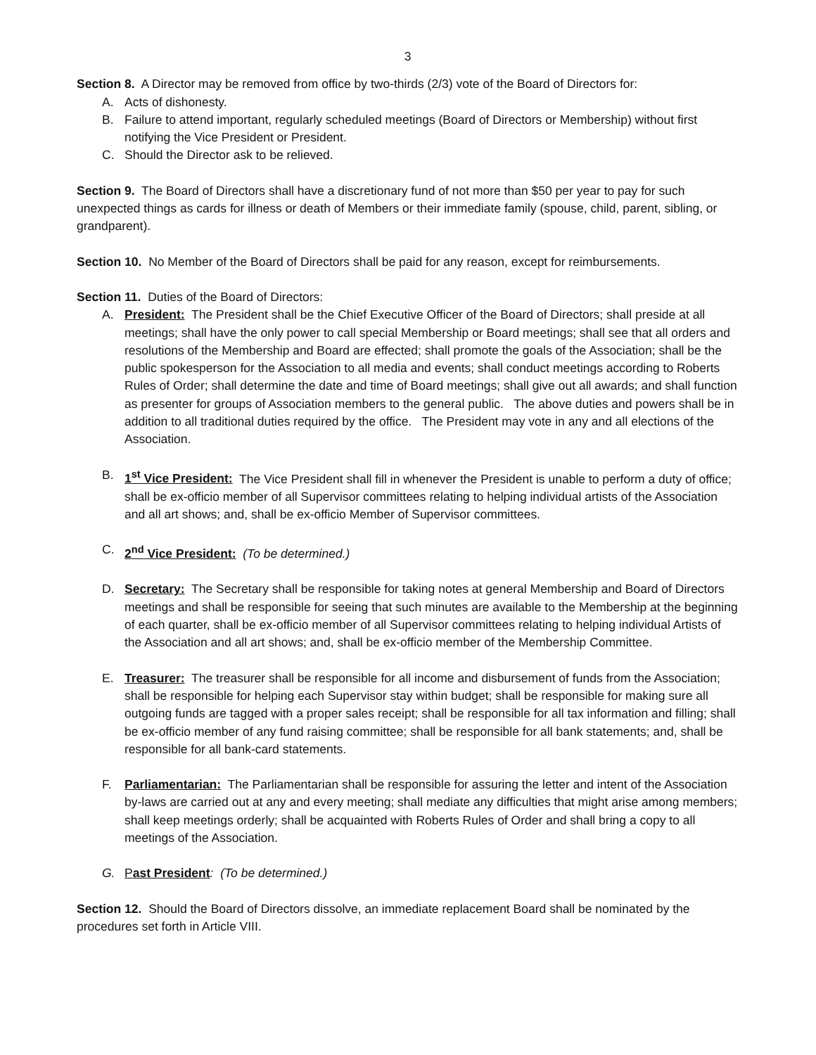3
Section 8. A Director may be removed from office by two-thirds (2/3) vote of the Board of Directors for:
A. Acts of dishonesty.
B. Failure to attend important, regularly scheduled meetings (Board of Directors or Membership) without first notifying the Vice President or President.
C. Should the Director ask to be relieved.
Section 9. The Board of Directors shall have a discretionary fund of not more than $50 per year to pay for such unexpected things as cards for illness or death of Members or their immediate family (spouse, child, parent, sibling, or grandparent).
Section 10. No Member of the Board of Directors shall be paid for any reason, except for reimbursements.
Section 11. Duties of the Board of Directors:
A. President: The President shall be the Chief Executive Officer of the Board of Directors; shall preside at all meetings; shall have the only power to call special Membership or Board meetings; shall see that all orders and resolutions of the Membership and Board are effected; shall promote the goals of the Association; shall be the public spokesperson for the Association to all media and events; shall conduct meetings according to Roberts Rules of Order; shall determine the date and time of Board meetings; shall give out all awards; and shall function as presenter for groups of Association members to the general public. The above duties and powers shall be in addition to all traditional duties required by the office. The President may vote in any and all elections of the Association.
B. 1<sup>st</sup> Vice President: The Vice President shall fill in whenever the President is unable to perform a duty of office; shall be ex-officio member of all Supervisor committees relating to helping individual artists of the Association and all art shows; and, shall be ex-officio Member of Supervisor committees.
C. 2<sup>nd</sup> Vice President: (To be determined.)
D. Secretary: The Secretary shall be responsible for taking notes at general Membership and Board of Directors meetings and shall be responsible for seeing that such minutes are available to the Membership at the beginning of each quarter, shall be ex-officio member of all Supervisor committees relating to helping individual Artists of the Association and all art shows; and, shall be ex-officio member of the Membership Committee.
E. Treasurer: The treasurer shall be responsible for all income and disbursement of funds from the Association; shall be responsible for helping each Supervisor stay within budget; shall be responsible for making sure all outgoing funds are tagged with a proper sales receipt; shall be responsible for all tax information and filling; shall be ex-officio member of any fund raising committee; shall be responsible for all bank statements; and, shall be responsible for all bank-card statements.
F. Parliamentarian: The Parliamentarian shall be responsible for assuring the letter and intent of the Association by-laws are carried out at any and every meeting; shall mediate any difficulties that might arise among members; shall keep meetings orderly; shall be acquainted with Roberts Rules of Order and shall bring a copy to all meetings of the Association.
G. Past President: (To be determined.)
Section 12. Should the Board of Directors dissolve, an immediate replacement Board shall be nominated by the procedures set forth in Article VIII.